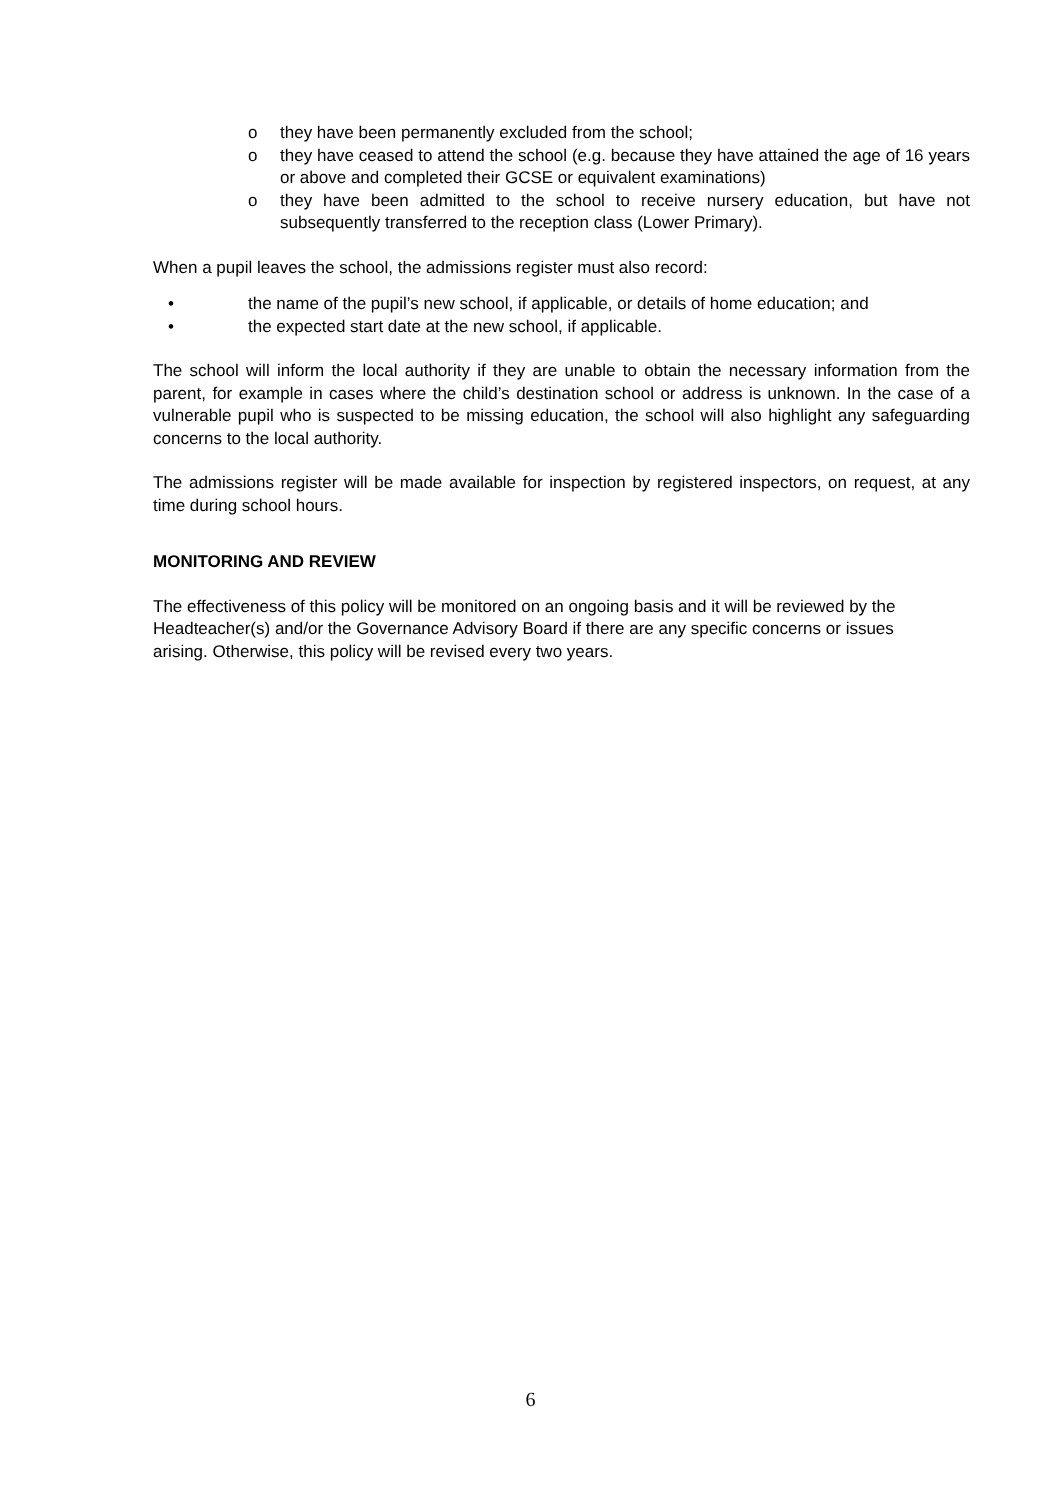o they have been permanently excluded from the school;
o they have ceased to attend the school (e.g. because they have attained the age of 16 years or above and completed their GCSE or equivalent examinations)
o they have been admitted to the school to receive nursery education, but have not subsequently transferred to the reception class (Lower Primary).
When a pupil leaves the school, the admissions register must also record:
• the name of the pupil’s new school, if applicable, or details of home education; and
• the expected start date at the new school, if applicable.
The school will inform the local authority if they are unable to obtain the necessary information from the parent, for example in cases where the child’s destination school or address is unknown. In the case of a vulnerable pupil who is suspected to be missing education, the school will also highlight any safeguarding concerns to the local authority.
The admissions register will be made available for inspection by registered inspectors, on request, at any time during school hours.
MONITORING AND REVIEW
The effectiveness of this policy will be monitored on an ongoing basis and it will be reviewed by the Headteacher(s) and/or the Governance Advisory Board if there are any specific concerns or issues arising. Otherwise, this policy will be revised every two years.
6